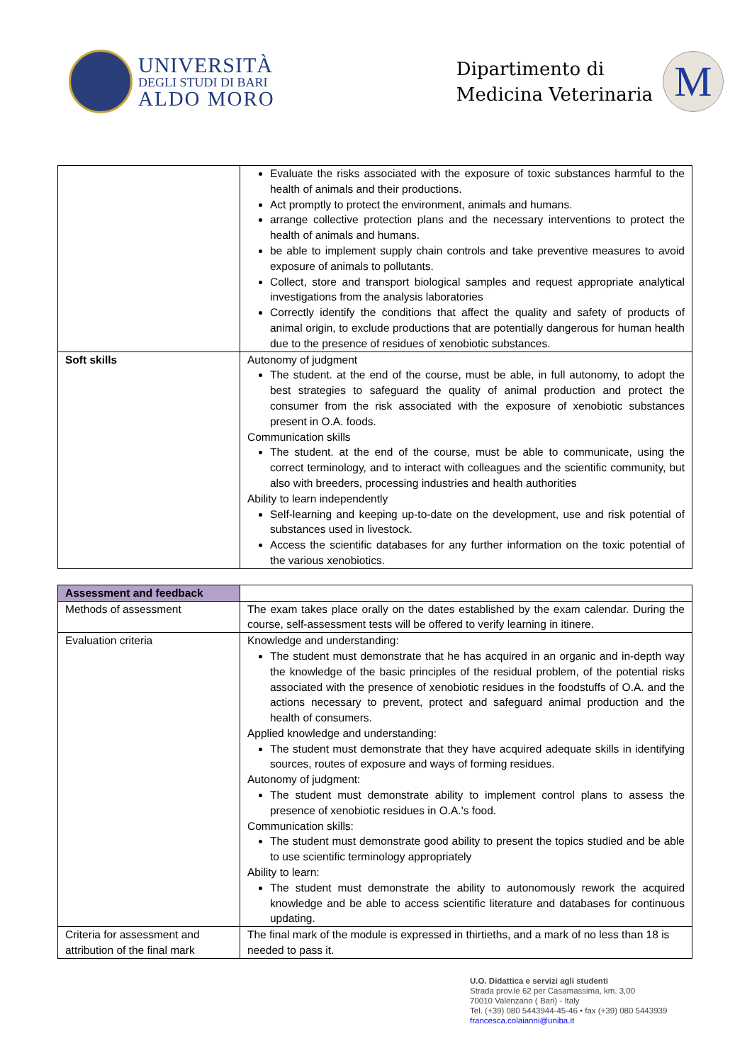UNIVERSITÀ
DEGLI STUDI DI BARI
ALDO MORO
Dipartimento di
Medicina Veterinaria
M
| | Evaluate the risks associated with the exposure of toxic substances harmful to the health of animals and their productions. Act promptly to protect the environment, animals and humans. arrange collective protection plans and the necessary interventions to protect the health of animals and humans. be able to implement supply chain controls and take preventive measures to avoid exposure of animals to pollutants. Collect, store and transport biological samples and request appropriate analytical investigations from the analysis laboratories Correctly identify the conditions that affect the quality and safety of products of animal origin, to exclude productions that are potentially dangerous for human health due to the presence of residues of xenobiotic substances. |
| Soft skills | Autonomy of judgment The student. at the end of the course, must be able, in full autonomy, to adopt the best strategies to safeguard the quality of animal production and protect the consumer from the risk associated with the exposure of xenobiotic substances present in O.A. foods. Communication skills The student. at the end of the course, must be able to communicate, using the correct terminology, and to interact with colleagues and the scientific community, but also with breeders, processing industries and health authorities Ability to learn independently Self-learning and keeping up-to-date on the development, use and risk potential of substances used in livestock. Access the scientific databases for any further information on the toxic potential of the various xenobiotics. |
| Assessment and feedback | |
| Methods of assessment | The exam takes place orally on the dates established by the exam calendar. During the course, self-assessment tests will be offered to verify learning in itinere. |
| Evaluation criteria | Knowledge and understanding: The student must demonstrate that he has acquired in an organic and in-depth way the knowledge of the basic principles of the residual problem, of the potential risks associated with the presence of xenobiotic residues in the foodstuffs of O.A. and the actions necessary to prevent, protect and safeguard animal production and the health of consumers. Applied knowledge and understanding: The student must demonstrate that they have acquired adequate skills in identifying sources, routes of exposure and ways of forming residues. Autonomy of judgment: The student must demonstrate ability to implement control plans to assess the presence of xenobiotic residues in O.A.'s food. Communication skills: The student must demonstrate good ability to present the topics studied and be able to use scientific terminology appropriately Ability to learn: The student must demonstrate the ability to autonomously rework the acquired knowledge and be able to access scientific literature and databases for continuous updating. |
| Criteria for assessment and attribution of the final mark | The final mark of the module is expressed in thirtieths, and a mark of no less than 18 is needed to pass it. |
U.O. Didattica e servizi agli studenti
Strada prov.le 62 per Casamassima, km. 3,00
70010 Valenzano ( Bari) - Italy
Tel. (+39) 080 5443944-45-46 • fax (+39) 080 5443939
francesca.colaianni@uniba.it